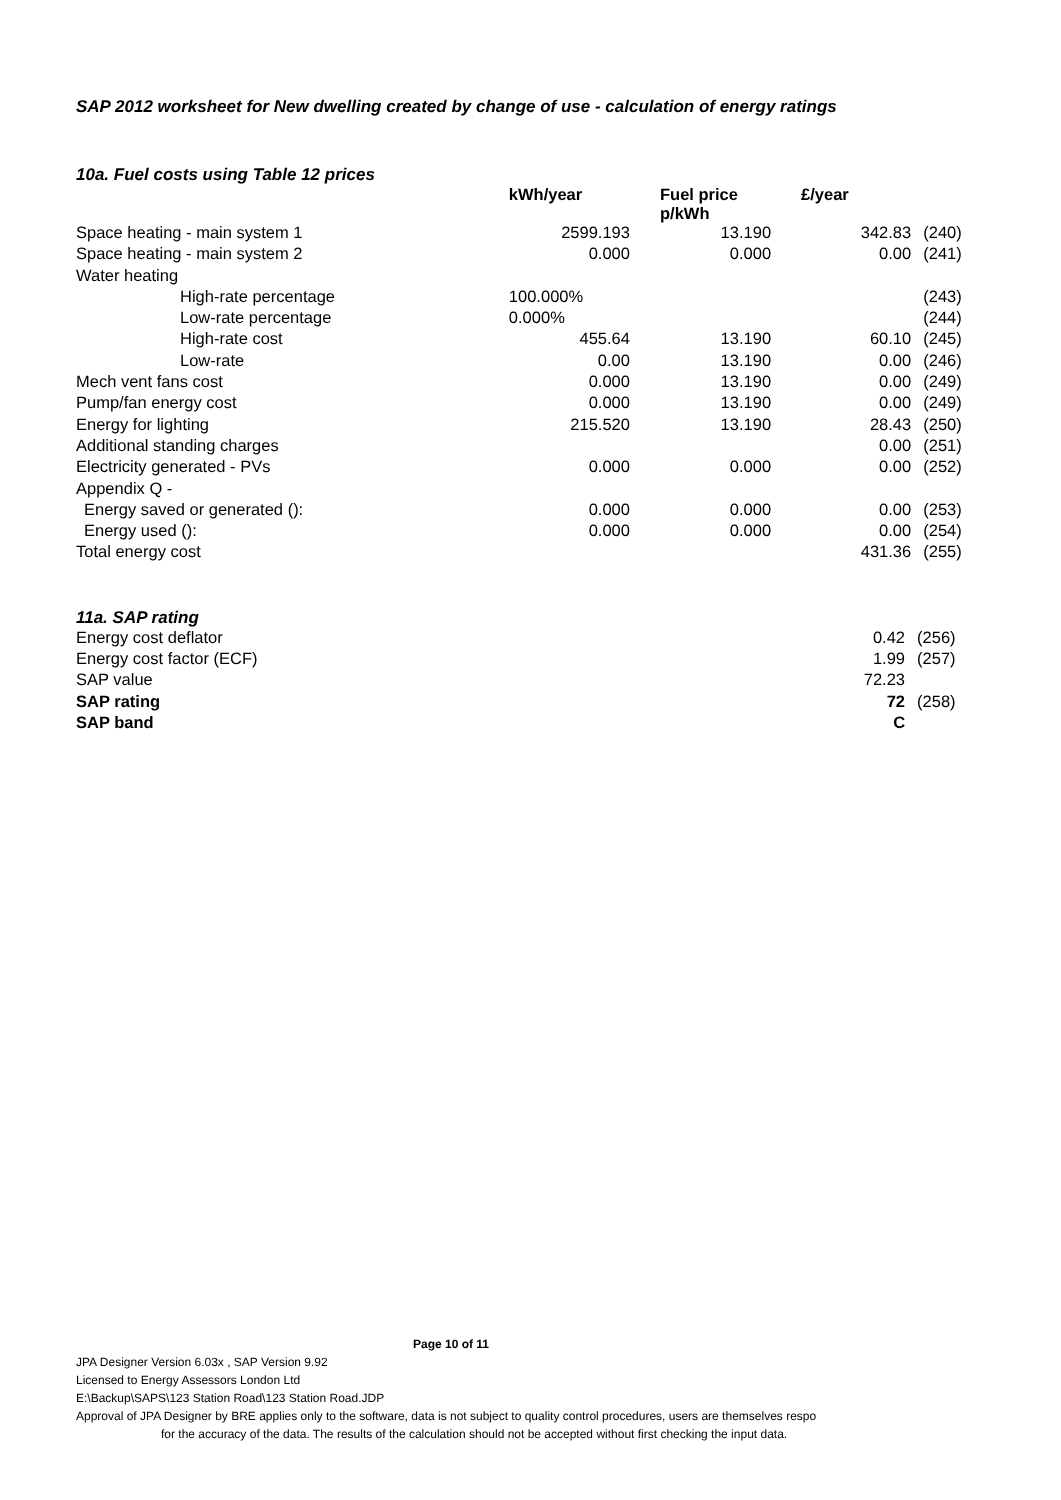SAP 2012 worksheet for New dwelling created by change of use - calculation of energy ratings
10a. Fuel costs using Table 12 prices
| | kWh/year | Fuel price p/kWh | £/year | |
| --- | --- | --- | --- | --- |
| Space heating - main system 1 | 2599.193 | 13.190 | 342.83 | (240) |
| Space heating - main system 2 | 0.000 | 0.000 | 0.00 | (241) |
| Water heating | | | | |
| High-rate percentage | 100.000% | | | (243) |
| Low-rate percentage | 0.000% | | | (244) |
| High-rate cost | 455.64 | 13.190 | 60.10 | (245) |
| Low-rate | 0.00 | 13.190 | 0.00 | (246) |
| Mech vent fans cost | 0.000 | 13.190 | 0.00 | (249) |
| Pump/fan energy cost | 0.000 | 13.190 | 0.00 | (249) |
| Energy for lighting | 215.520 | 13.190 | 28.43 | (250) |
| Additional standing charges | | | 0.00 | (251) |
| Electricity generated - PVs | 0.000 | 0.000 | 0.00 | (252) |
| Appendix Q - | | | | |
| Energy saved or generated (): | 0.000 | 0.000 | 0.00 | (253) |
| Energy used (): | 0.000 | 0.000 | 0.00 | (254) |
| Total energy cost | | | 431.36 | (255) |
11a. SAP rating
| Energy cost deflator | | | 0.42 | (256) |
| Energy cost factor (ECF) | | | 1.99 | (257) |
| SAP value | | | 72.23 | |
| SAP rating | | | 72 | (258) |
| SAP band | | | C | |
Page 10 of 11
JPA Designer Version 6.03x , SAP Version 9.92
Licensed to Energy Assessors London Ltd
E:\Backup\SAPS\123 Station Road\123 Station Road.JDP
Approval of JPA Designer by BRE applies only to the software, data is not subject to quality control procedures, users are themselves respo
for the accuracy of the data. The results of the calculation should not be accepted without first checking the input data.